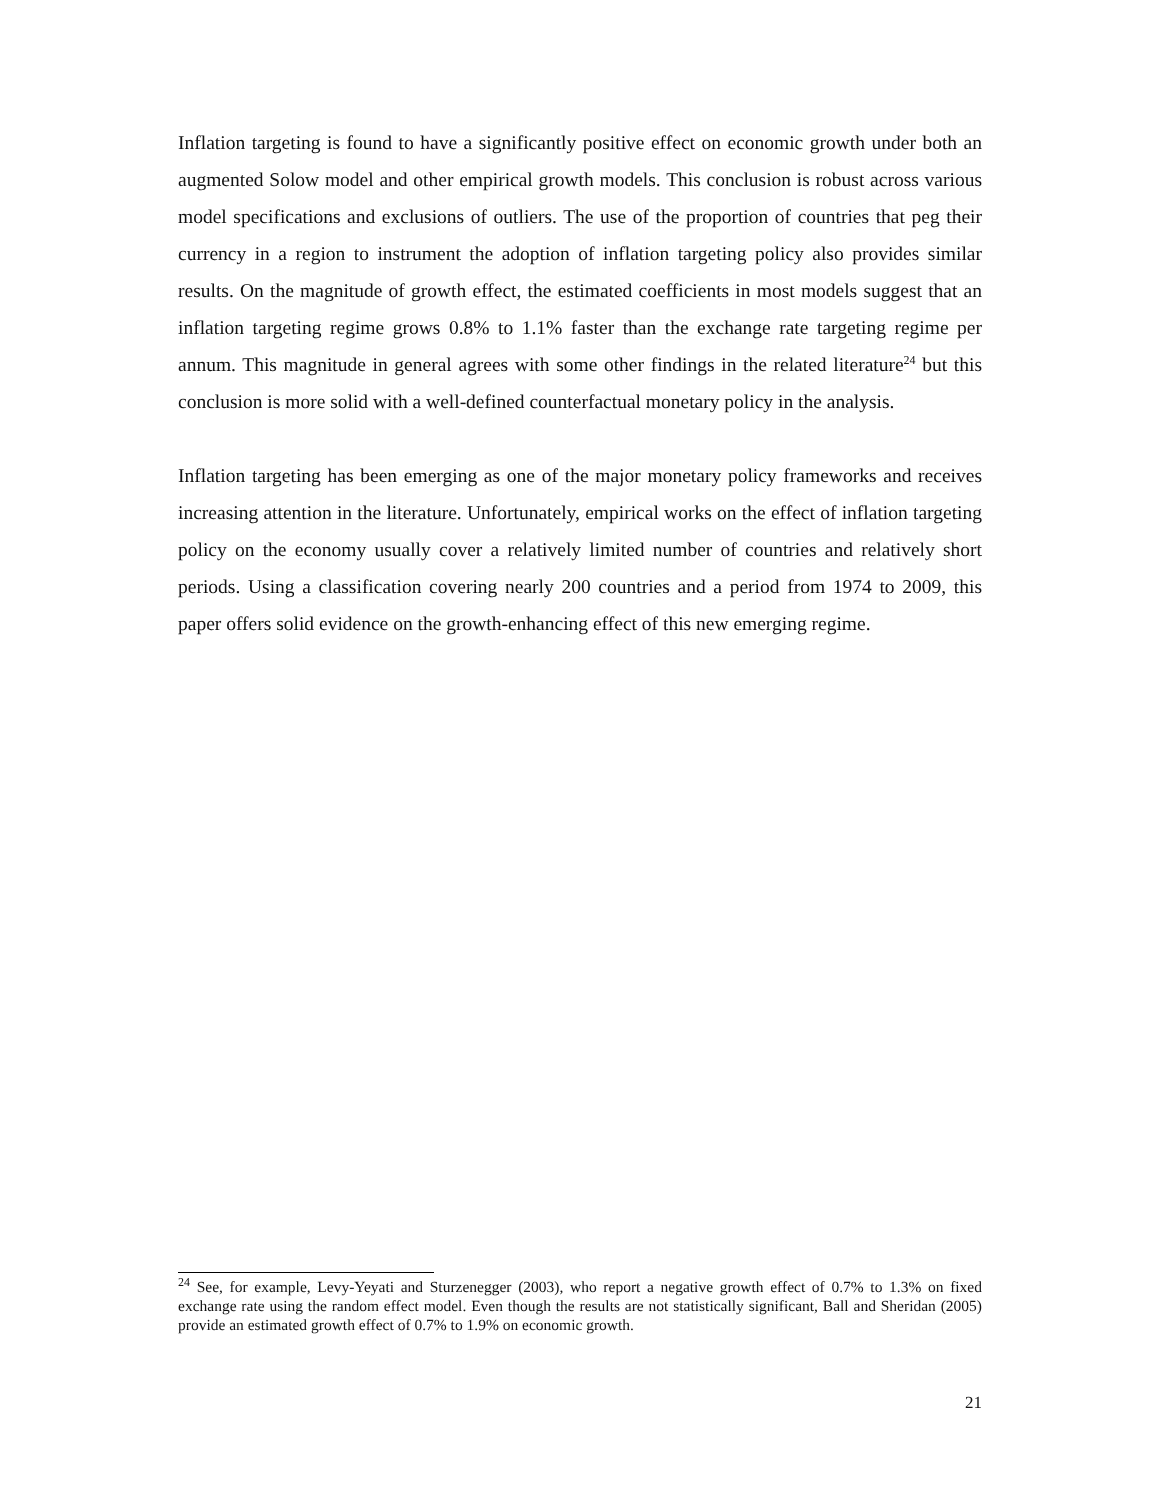Inflation targeting is found to have a significantly positive effect on economic growth under both an augmented Solow model and other empirical growth models. This conclusion is robust across various model specifications and exclusions of outliers. The use of the proportion of countries that peg their currency in a region to instrument the adoption of inflation targeting policy also provides similar results. On the magnitude of growth effect, the estimated coefficients in most models suggest that an inflation targeting regime grows 0.8% to 1.1% faster than the exchange rate targeting regime per annum. This magnitude in general agrees with some other findings in the related literature<sup>24</sup> but this conclusion is more solid with a well-defined counterfactual monetary policy in the analysis.
Inflation targeting has been emerging as one of the major monetary policy frameworks and receives increasing attention in the literature. Unfortunately, empirical works on the effect of inflation targeting policy on the economy usually cover a relatively limited number of countries and relatively short periods. Using a classification covering nearly 200 countries and a period from 1974 to 2009, this paper offers solid evidence on the growth-enhancing effect of this new emerging regime.
<sup>24</sup> See, for example, Levy-Yeyati and Sturzenegger (2003), who report a negative growth effect of 0.7% to 1.3% on fixed exchange rate using the random effect model. Even though the results are not statistically significant, Ball and Sheridan (2005) provide an estimated growth effect of 0.7% to 1.9% on economic growth.
21